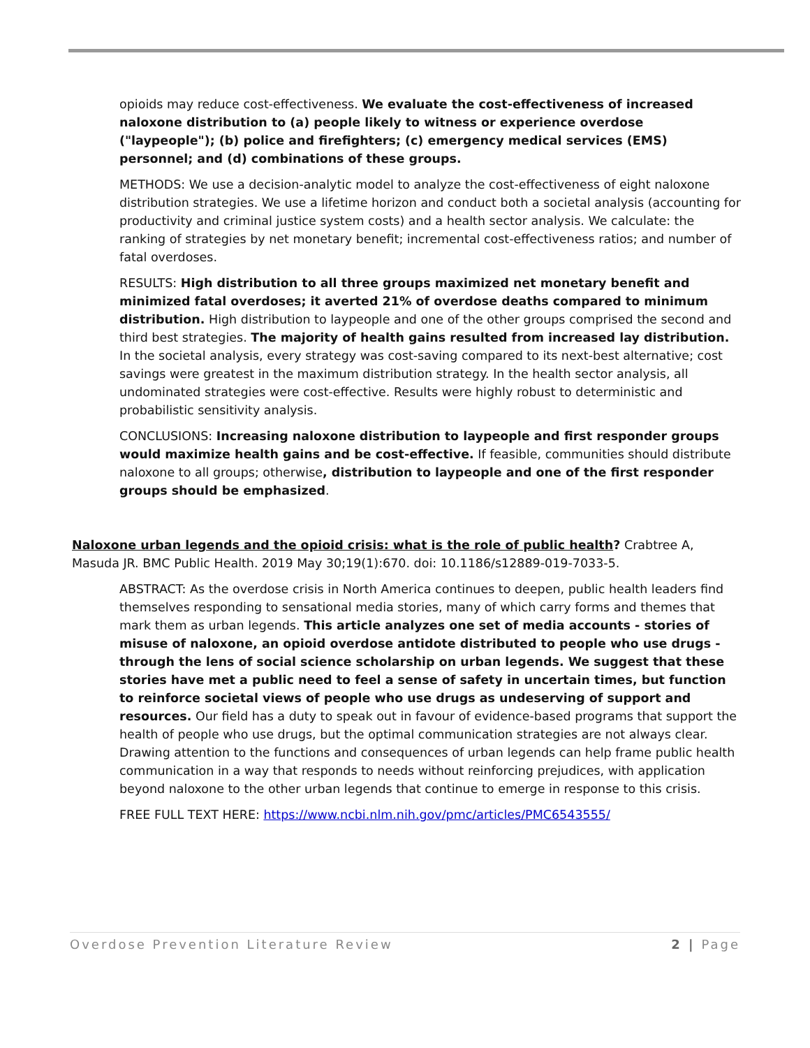opioids may reduce cost-effectiveness. We evaluate the cost-effectiveness of increased naloxone distribution to (a) people likely to witness or experience overdose ("laypeople"); (b) police and firefighters; (c) emergency medical services (EMS) personnel; and (d) combinations of these groups.
METHODS: We use a decision-analytic model to analyze the cost-effectiveness of eight naloxone distribution strategies. We use a lifetime horizon and conduct both a societal analysis (accounting for productivity and criminal justice system costs) and a health sector analysis. We calculate: the ranking of strategies by net monetary benefit; incremental cost-effectiveness ratios; and number of fatal overdoses.
RESULTS: High distribution to all three groups maximized net monetary benefit and minimized fatal overdoses; it averted 21% of overdose deaths compared to minimum distribution. High distribution to laypeople and one of the other groups comprised the second and third best strategies. The majority of health gains resulted from increased lay distribution. In the societal analysis, every strategy was cost-saving compared to its next-best alternative; cost savings were greatest in the maximum distribution strategy. In the health sector analysis, all undominated strategies were cost-effective. Results were highly robust to deterministic and probabilistic sensitivity analysis.
CONCLUSIONS: Increasing naloxone distribution to laypeople and first responder groups would maximize health gains and be cost-effective. If feasible, communities should distribute naloxone to all groups; otherwise, distribution to laypeople and one of the first responder groups should be emphasized.
Naloxone urban legends and the opioid crisis: what is the role of public health? Crabtree A, Masuda JR. BMC Public Health. 2019 May 30;19(1):670. doi: 10.1186/s12889-019-7033-5.
ABSTRACT: As the overdose crisis in North America continues to deepen, public health leaders find themselves responding to sensational media stories, many of which carry forms and themes that mark them as urban legends. This article analyzes one set of media accounts - stories of misuse of naloxone, an opioid overdose antidote distributed to people who use drugs - through the lens of social science scholarship on urban legends. We suggest that these stories have met a public need to feel a sense of safety in uncertain times, but function to reinforce societal views of people who use drugs as undeserving of support and resources. Our field has a duty to speak out in favour of evidence-based programs that support the health of people who use drugs, but the optimal communication strategies are not always clear. Drawing attention to the functions and consequences of urban legends can help frame public health communication in a way that responds to needs without reinforcing prejudices, with application beyond naloxone to the other urban legends that continue to emerge in response to this crisis.
FREE FULL TEXT HERE: https://www.ncbi.nlm.nih.gov/pmc/articles/PMC6543555/
Overdose Prevention Literature Review 2 | Page